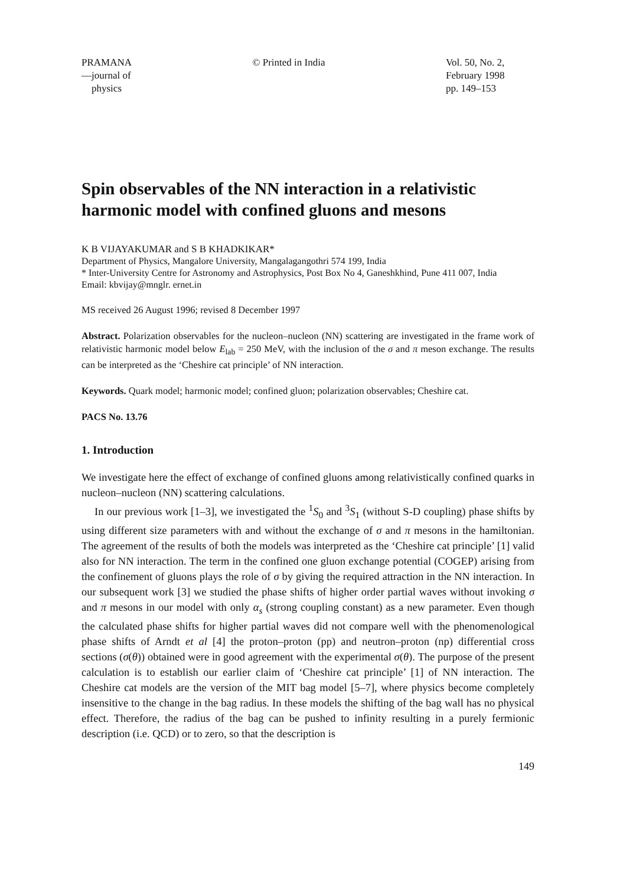PRAMANA
—journal of
physics
© Printed in India Vol. 50, No. 2,
February 1998
pp. 149–153
Spin observables of the NN interaction in a relativistic harmonic model with confined gluons and mesons
K B VIJAYAKUMAR and S B KHADKIKAR*
Department of Physics, Mangalore University, Mangalagangothri 574 199, India
* Inter-University Centre for Astronomy and Astrophysics, Post Box No 4, Ganeshkhind, Pune 411 007, India
Email: kbvijay@mnglr. ernet.in
MS received 26 August 1996; revised 8 December 1997
Abstract. Polarization observables for the nucleon–nucleon (NN) scattering are investigated in the frame work of relativistic harmonic model below E<sub>lab</sub> = 250 MeV, with the inclusion of the σ and π meson exchange. The results can be interpreted as the ‘Cheshire cat principle’ of NN interaction.
Keywords. Quark model; harmonic model; confined gluon; polarization observables; Cheshire cat.
PACS No. 13.76
1. Introduction
We investigate here the effect of exchange of confined gluons among relativistically confined quarks in nucleon–nucleon (NN) scattering calculations.
In our previous work [1–3], we investigated the <sup>1</sup>S<sub>0</sub> and <sup>3</sup>S<sub>1</sub> (without S-D coupling) phase shifts by using different size parameters with and without the exchange of σ and π mesons in the hamiltonian. The agreement of the results of both the models was interpreted as the ‘Cheshire cat principle’ [1] valid also for NN interaction. The term in the confined one gluon exchange potential (COGEP) arising from the confinement of gluons plays the role of σ by giving the required attraction in the NN interaction. In our subsequent work [3] we studied the phase shifts of higher order partial waves without invoking σ and π mesons in our model with only α<sub>s</sub> (strong coupling constant) as a new parameter. Even though the calculated phase shifts for higher partial waves did not compare well with the phenomenological phase shifts of Arndt et al [4] the proton–proton (pp) and neutron–proton (np) differential cross sections (σ(θ)) obtained were in good agreement with the experimental σ(θ). The purpose of the present calculation is to establish our earlier claim of ‘Cheshire cat principle’ [1] of NN interaction. The Cheshire cat models are the version of the MIT bag model [5–7], where physics become completely insensitive to the change in the bag radius. In these models the shifting of the bag wall has no physical effect. Therefore, the radius of the bag can be pushed to infinity resulting in a purely fermionic description (i.e. QCD) or to zero, so that the description is
149